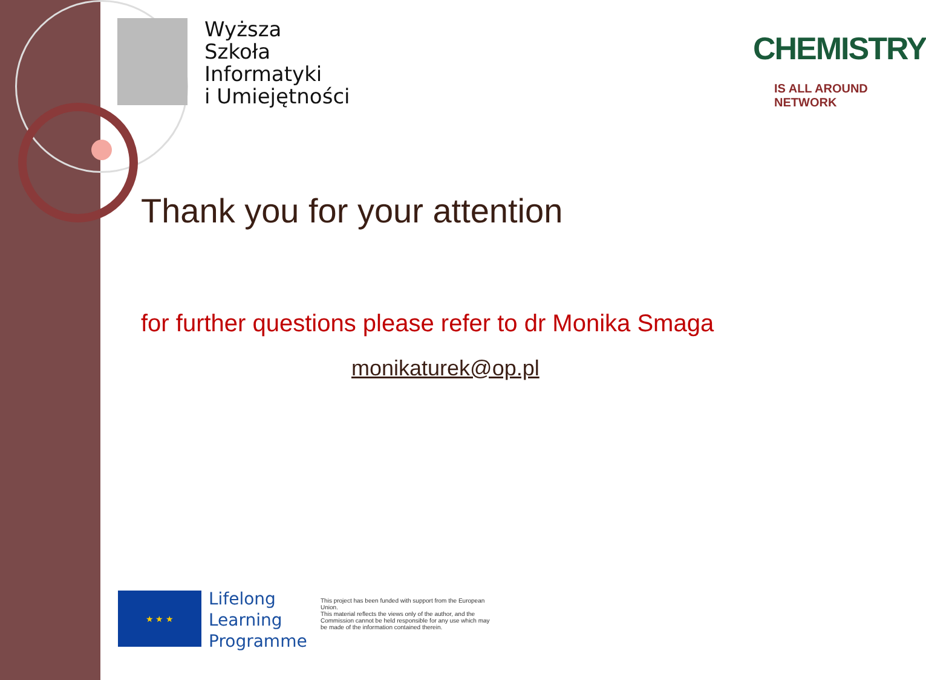Wyższa
Szkoła
Informatyki
i Umiejętności
CHEMISTRY
IS ALL AROUND NETWORK
Thank you for your attention
for further questions please refer to dr Monika Smaga
monikaturek@op.pl
★ ★ ★
Lifelong
Learning
Programme
This project has been funded with support from the European Union.
This material reflects the views only of the author, and the Commission cannot be held responsible for any use which may be made of the information contained therein.